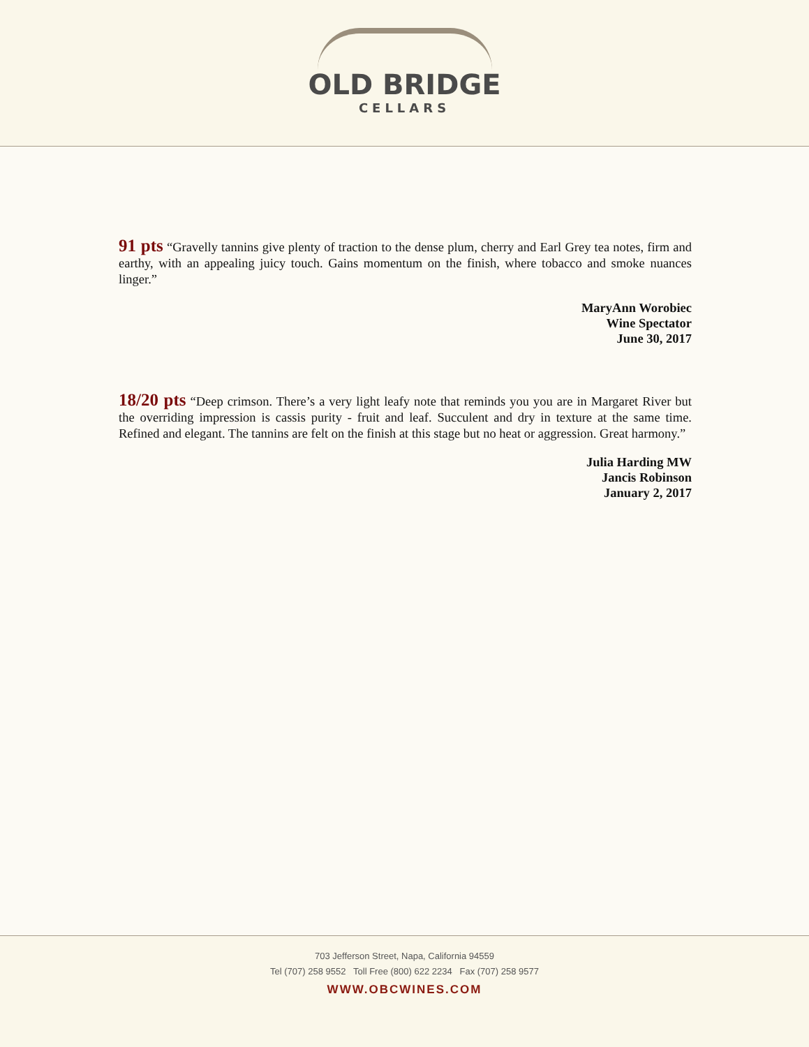OLD BRIDGE
CELLARS
91 pts “Gravelly tannins give plenty of traction to the dense plum, cherry and Earl Grey tea notes, firm and earthy, with an appealing juicy touch. Gains momentum on the finish, where tobacco and smoke nuances linger.”
MaryAnn Worobiec
Wine Spectator
June 30, 2017
18/20 pts “Deep crimson. There’s a very light leafy note that reminds you you are in Margaret River but the overriding impression is cassis purity - fruit and leaf. Succulent and dry in texture at the same time. Refined and elegant. The tannins are felt on the finish at this stage but no heat or aggression. Great harmony.”
Julia Harding MW
Jancis Robinson
January 2, 2017
703 Jefferson Street, Napa, California 94559
Tel (707) 258 9552 Toll Free (800) 622 2234 Fax (707) 258 9577
WWW.OBCWINES.COM